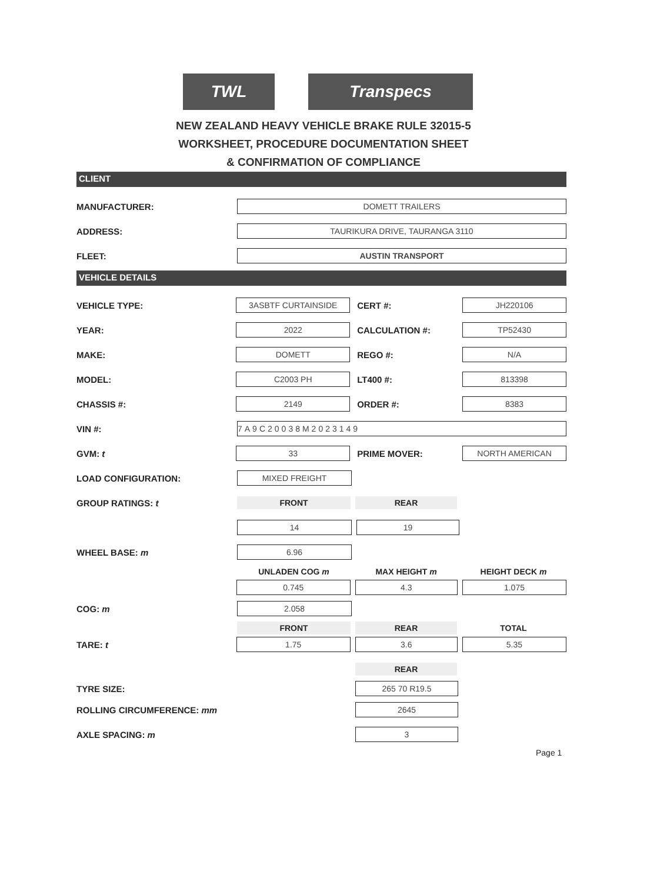TWL Transpecs
NEW ZEALAND HEAVY VEHICLE BRAKE RULE 32015-5
WORKSHEET, PROCEDURE DOCUMENTATION SHEET
& CONFIRMATION OF COMPLIANCE
CLIENT
MANUFACTURER:
DOMETT TRAILERS
ADDRESS:
TAURIKURA DRIVE, TAURANGA 3110
FLEET:
AUSTIN TRANSPORT
VEHICLE DETAILS
VEHICLE TYPE:
3ASBTF CURTAINSIDE
CERT #:
JH220106
YEAR:
2022
CALCULATION #:
TP52430
MAKE:
DOMETT
REGO #:
N/A
MODEL:
C2003 PH
LT400 #:
813398
CHASSIS #:
2149
ORDER #:
8383
VIN #:
7A9C20038M2023149
GVM: t
33
PRIME MOVER:
NORTH AMERICAN
LOAD CONFIGURATION:
MIXED FREIGHT
GROUP RATINGS: t
FRONT REAR
14 19
WHEEL BASE: m
6.96
UNLADEN COG m MAX HEIGHT m HEIGHT DECK m
0.745 4.3 1.075
COG: m
2.058
FRONT REAR TOTAL
TARE: t
1.75 3.6 5.35
REAR
TYRE SIZE:
265 70 R19.5
ROLLING CIRCUMFERENCE: mm
2645
AXLE SPACING: m
3
Page 1